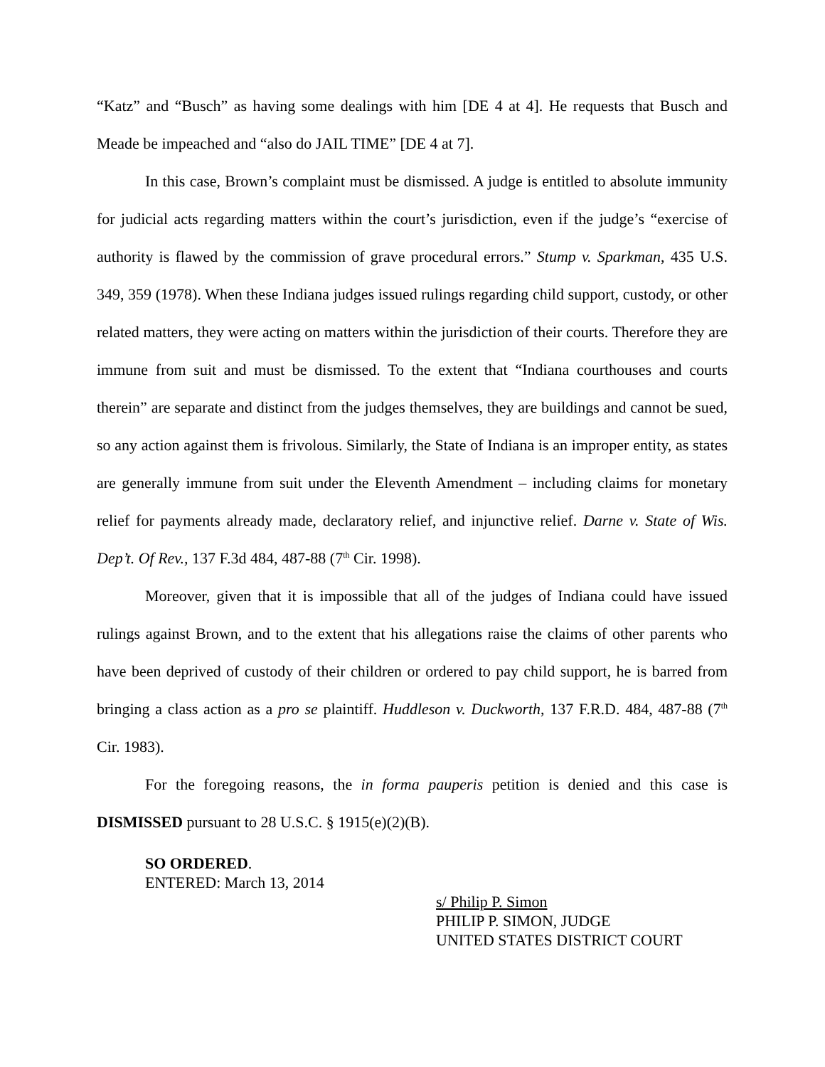“Katz” and “Busch” as having some dealings with him [DE 4 at 4]. He requests that Busch and Meade be impeached and “also do JAIL TIME” [DE 4 at 7].
In this case, Brown’s complaint must be dismissed. A judge is entitled to absolute immunity for judicial acts regarding matters within the court’s jurisdiction, even if the judge’s “exercise of authority is flawed by the commission of grave procedural errors.” Stump v. Sparkman, 435 U.S. 349, 359 (1978). When these Indiana judges issued rulings regarding child support, custody, or other related matters, they were acting on matters within the jurisdiction of their courts. Therefore they are immune from suit and must be dismissed. To the extent that “Indiana courthouses and courts therein” are separate and distinct from the judges themselves, they are buildings and cannot be sued, so any action against them is frivolous. Similarly, the State of Indiana is an improper entity, as states are generally immune from suit under the Eleventh Amendment – including claims for monetary relief for payments already made, declaratory relief, and injunctive relief. Darne v. State of Wis. Dep’t. Of Rev., 137 F.3d 484, 487-88 (7<sup>th</sup> Cir. 1998).
Moreover, given that it is impossible that all of the judges of Indiana could have issued rulings against Brown, and to the extent that his allegations raise the claims of other parents who have been deprived of custody of their children or ordered to pay child support, he is barred from bringing a class action as a pro se plaintiff. Huddleson v. Duckworth, 137 F.R.D. 484, 487-88 (7<sup>th</sup> Cir. 1983).
For the foregoing reasons, the in forma pauperis petition is denied and this case is DISMISSED pursuant to 28 U.S.C. § 1915(e)(2)(B).
SO ORDERED.
ENTERED: March 13, 2014
s/ Philip P. Simon
PHILIP P. SIMON, JUDGE
UNITED STATES DISTRICT COURT